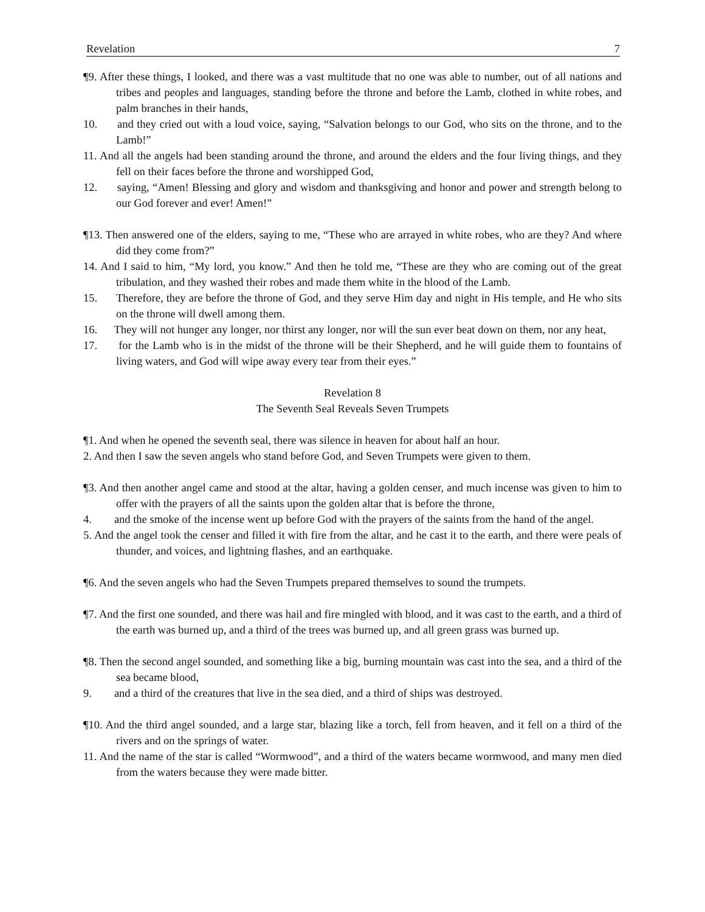Revelation 7
¶9. After these things, I looked, and there was a vast multitude that no one was able to number, out of all nations and tribes and peoples and languages, standing before the throne and before the Lamb, clothed in white robes, and palm branches in their hands,
10. and they cried out with a loud voice, saying, “Salvation belongs to our God, who sits on the throne, and to the Lamb!”
11. And all the angels had been standing around the throne, and around the elders and the four living things, and they fell on their faces before the throne and worshipped God,
12. saying, “Amen! Blessing and glory and wisdom and thanksgiving and honor and power and strength belong to our God forever and ever! Amen!”
¶13. Then answered one of the elders, saying to me, “These who are arrayed in white robes, who are they? And where did they come from?”
14. And I said to him, “My lord, you know.” And then he told me, “These are they who are coming out of the great tribulation, and they washed their robes and made them white in the blood of the Lamb.
15. Therefore, they are before the throne of God, and they serve Him day and night in His temple, and He who sits on the throne will dwell among them.
16. They will not hunger any longer, nor thirst any longer, nor will the sun ever beat down on them, nor any heat,
17. for the Lamb who is in the midst of the throne will be their Shepherd, and he will guide them to fountains of living waters, and God will wipe away every tear from their eyes.”
Revelation 8
The Seventh Seal Reveals Seven Trumpets
¶1. And when he opened the seventh seal, there was silence in heaven for about half an hour.
2. And then I saw the seven angels who stand before God, and Seven Trumpets were given to them.
¶3. And then another angel came and stood at the altar, having a golden censer, and much incense was given to him to offer with the prayers of all the saints upon the golden altar that is before the throne,
4. and the smoke of the incense went up before God with the prayers of the saints from the hand of the angel.
5. And the angel took the censer and filled it with fire from the altar, and he cast it to the earth, and there were peals of thunder, and voices, and lightning flashes, and an earthquake.
¶6. And the seven angels who had the Seven Trumpets prepared themselves to sound the trumpets.
¶7. And the first one sounded, and there was hail and fire mingled with blood, and it was cast to the earth, and a third of the earth was burned up, and a third of the trees was burned up, and all green grass was burned up.
¶8. Then the second angel sounded, and something like a big, burning mountain was cast into the sea, and a third of the sea became blood,
9. and a third of the creatures that live in the sea died, and a third of ships was destroyed.
¶10. And the third angel sounded, and a large star, blazing like a torch, fell from heaven, and it fell on a third of the rivers and on the springs of water.
11. And the name of the star is called “Wormwood”, and a third of the waters became wormwood, and many men died from the waters because they were made bitter.